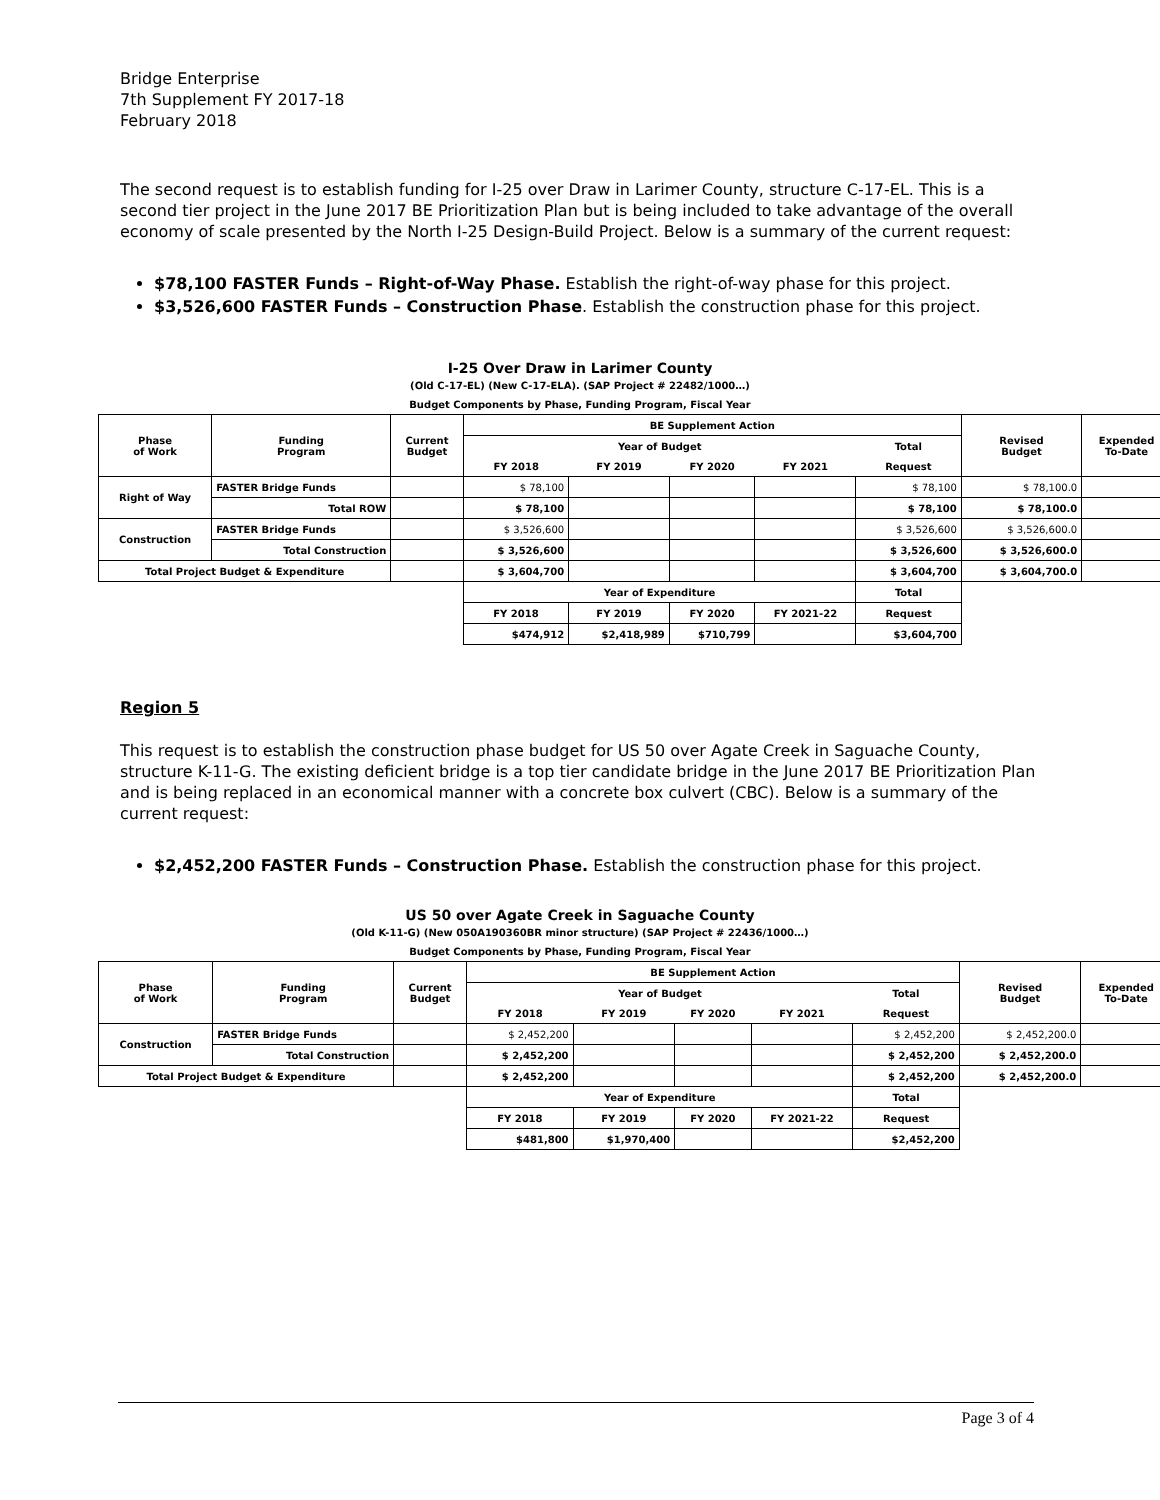Bridge Enterprise
7th Supplement FY 2017-18
February 2018
The second request is to establish funding for I-25 over Draw in Larimer County, structure C-17-EL. This is a second tier project in the June 2017 BE Prioritization Plan but is being included to take advantage of the overall economy of scale presented by the North I-25 Design-Build Project. Below is a summary of the current request:
$78,100 FASTER Funds – Right-of-Way Phase. Establish the right-of-way phase for this project.
$3,526,600 FASTER Funds – Construction Phase. Establish the construction phase for this project.
I-25 Over Draw in Larimer County
(Old C-17-EL) (New C-17-ELA). (SAP Project # 22482/1000…)
Budget Components by Phase, Funding Program, Fiscal Year
| Phase of Work | Funding Program | Current Budget | BE Supplement Action | | | | | Revised Budget | Expended To-Date |
| --- | --- | --- | --- | --- | --- | --- | --- | --- | --- |
| | | | Year of Budget | | | | Total | | |
| | | | FY 2018 | FY 2019 | FY 2020 | FY 2021 | Request | | |
| Right of Way | FASTER Bridge Funds | | $ 78,100 | | | | $ 78,100 | $ 78,100.0 | |
| | Total ROW | | $ 78,100 | | | | $ 78,100 | $ 78,100.0 | |
| Construction | FASTER Bridge Funds | | $ 3,526,600 | | | | $ 3,526,600 | $ 3,526,600.0 | |
| | Total Construction | | $ 3,526,600 | | | | $ 3,526,600 | $ 3,526,600.0 | |
| Total Project Budget & Expenditure | | | $ 3,604,700 | | | | $ 3,604,700 | $ 3,604,700.0 | |
| | | | Year of Expenditure | | | | Total | | |
| | | | FY 2018 | FY 2019 | FY 2020 | FY 2021-22 | Request | | |
| | | | $474,912 | $2,418,989 | $710,799 | | $3,604,700 | | |
Region 5
This request is to establish the construction phase budget for US 50 over Agate Creek in Saguache County, structure K-11-G. The existing deficient bridge is a top tier candidate bridge in the June 2017 BE Prioritization Plan and is being replaced in an economical manner with a concrete box culvert (CBC). Below is a summary of the current request:
$2,452,200 FASTER Funds – Construction Phase. Establish the construction phase for this project.
US 50 over Agate Creek in Saguache County
(Old K-11-G) (New 050A190360BR minor structure) (SAP Project # 22436/1000…)
Budget Components by Phase, Funding Program, Fiscal Year
| Phase of Work | Funding Program | Current Budget | BE Supplement Action | | | | | Revised Budget | Expended To-Date |
| --- | --- | --- | --- | --- | --- | --- | --- | --- | --- |
| | | | Year of Budget | | | | Total | | |
| | | | FY 2018 | FY 2019 | FY 2020 | FY 2021 | Request | | |
| Construction | FASTER Bridge Funds | | $ 2,452,200 | | | | $ 2,452,200 | $ 2,452,200.0 | |
| | Total Construction | | $ 2,452,200 | | | | $ 2,452,200 | $ 2,452,200.0 | |
| Total Project Budget & Expenditure | | | $ 2,452,200 | | | | $ 2,452,200 | $ 2,452,200.0 | |
| | | | Year of Expenditure | | | | Total | | |
| | | | FY 2018 | FY 2019 | FY 2020 | FY 2021-22 | Request | | |
| | | | $481,800 | $1,970,400 | | | $2,452,200 | | |
Page 3 of 4